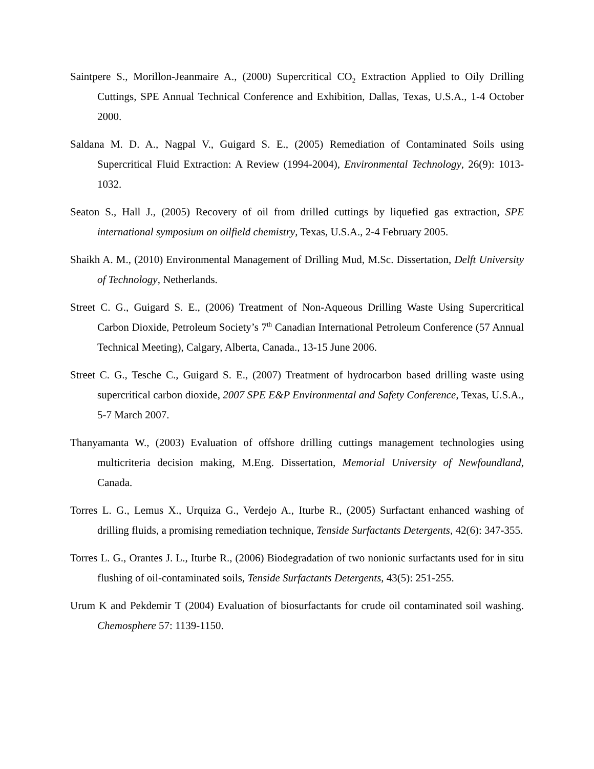Saintpere S., Morillon-Jeanmaire A., (2000) Supercritical CO<sub>2</sub> Extraction Applied to Oily Drilling Cuttings, SPE Annual Technical Conference and Exhibition, Dallas, Texas, U.S.A., 1-4 October 2000.
Saldana M. D. A., Nagpal V., Guigard S. E., (2005) Remediation of Contaminated Soils using Supercritical Fluid Extraction: A Review (1994-2004), Environmental Technology, 26(9): 1013-1032.
Seaton S., Hall J., (2005) Recovery of oil from drilled cuttings by liquefied gas extraction, SPE international symposium on oilfield chemistry, Texas, U.S.A., 2-4 February 2005.
Shaikh A. M., (2010) Environmental Management of Drilling Mud, M.Sc. Dissertation, Delft University of Technology, Netherlands.
Street C. G., Guigard S. E., (2006) Treatment of Non-Aqueous Drilling Waste Using Supercritical Carbon Dioxide, Petroleum Society’s 7<sup>th</sup> Canadian International Petroleum Conference (57 Annual Technical Meeting), Calgary, Alberta, Canada., 13-15 June 2006.
Street C. G., Tesche C., Guigard S. E., (2007) Treatment of hydrocarbon based drilling waste using supercritical carbon dioxide, 2007 SPE E&P Environmental and Safety Conference, Texas, U.S.A., 5-7 March 2007.
Thanyamanta W., (2003) Evaluation of offshore drilling cuttings management technologies using multicriteria decision making, M.Eng. Dissertation, Memorial University of Newfoundland, Canada.
Torres L. G., Lemus X., Urquiza G., Verdejo A., Iturbe R., (2005) Surfactant enhanced washing of drilling fluids, a promising remediation technique, Tenside Surfactants Detergents, 42(6): 347-355.
Torres L. G., Orantes J. L., Iturbe R., (2006) Biodegradation of two nonionic surfactants used for in situ flushing of oil-contaminated soils, Tenside Surfactants Detergents, 43(5): 251-255.
Urum K and Pekdemir T (2004) Evaluation of biosurfactants for crude oil contaminated soil washing. Chemosphere 57: 1139-1150.